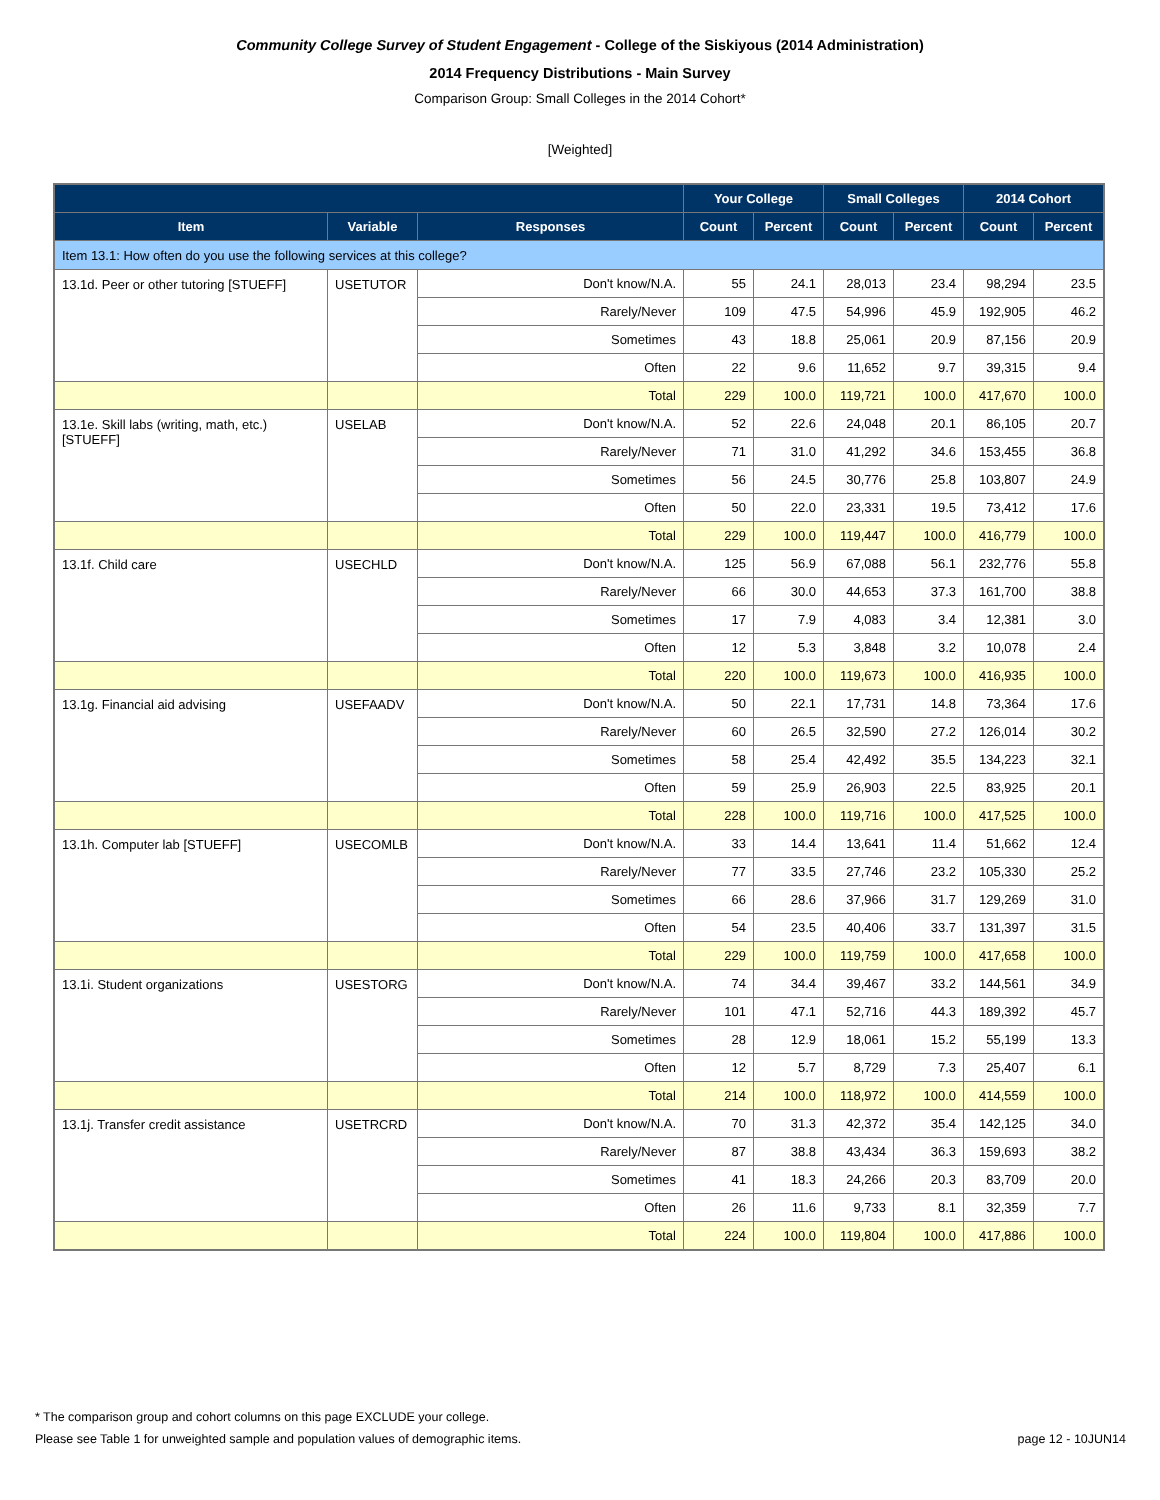Community College Survey of Student Engagement - College of the Siskiyous (2014 Administration)
2014 Frequency Distributions - Main Survey
Comparison Group: Small Colleges in the 2014 Cohort*
[Weighted]
| | | | Your College | | Small Colleges | | 2014 Cohort | |
| --- | --- | --- | --- | --- | --- | --- | --- | --- |
| Item | Variable | Responses | Count | Percent | Count | Percent | Count | Percent |
| Item 13.1: How often do you use the following services at this college? | | | | | | | | |
| 13.1d. Peer or other tutoring [STUEFF] | USETUTOR | Don't know/N.A. | 55 | 24.1 | 28,013 | 23.4 | 98,294 | 23.5 |
| | | Rarely/Never | 109 | 47.5 | 54,996 | 45.9 | 192,905 | 46.2 |
| | | Sometimes | 43 | 18.8 | 25,061 | 20.9 | 87,156 | 20.9 |
| | | Often | 22 | 9.6 | 11,652 | 9.7 | 39,315 | 9.4 |
| | | Total | 229 | 100.0 | 119,721 | 100.0 | 417,670 | 100.0 |
| 13.1e. Skill labs (writing, math, etc.) [STUEFF] | USELAB | Don't know/N.A. | 52 | 22.6 | 24,048 | 20.1 | 86,105 | 20.7 |
| | | Rarely/Never | 71 | 31.0 | 41,292 | 34.6 | 153,455 | 36.8 |
| | | Sometimes | 56 | 24.5 | 30,776 | 25.8 | 103,807 | 24.9 |
| | | Often | 50 | 22.0 | 23,331 | 19.5 | 73,412 | 17.6 |
| | | Total | 229 | 100.0 | 119,447 | 100.0 | 416,779 | 100.0 |
| 13.1f. Child care | USECHLD | Don't know/N.A. | 125 | 56.9 | 67,088 | 56.1 | 232,776 | 55.8 |
| | | Rarely/Never | 66 | 30.0 | 44,653 | 37.3 | 161,700 | 38.8 |
| | | Sometimes | 17 | 7.9 | 4,083 | 3.4 | 12,381 | 3.0 |
| | | Often | 12 | 5.3 | 3,848 | 3.2 | 10,078 | 2.4 |
| | | Total | 220 | 100.0 | 119,673 | 100.0 | 416,935 | 100.0 |
| 13.1g. Financial aid advising | USEFAADV | Don't know/N.A. | 50 | 22.1 | 17,731 | 14.8 | 73,364 | 17.6 |
| | | Rarely/Never | 60 | 26.5 | 32,590 | 27.2 | 126,014 | 30.2 |
| | | Sometimes | 58 | 25.4 | 42,492 | 35.5 | 134,223 | 32.1 |
| | | Often | 59 | 25.9 | 26,903 | 22.5 | 83,925 | 20.1 |
| | | Total | 228 | 100.0 | 119,716 | 100.0 | 417,525 | 100.0 |
| 13.1h. Computer lab [STUEFF] | USECOMLB | Don't know/N.A. | 33 | 14.4 | 13,641 | 11.4 | 51,662 | 12.4 |
| | | Rarely/Never | 77 | 33.5 | 27,746 | 23.2 | 105,330 | 25.2 |
| | | Sometimes | 66 | 28.6 | 37,966 | 31.7 | 129,269 | 31.0 |
| | | Often | 54 | 23.5 | 40,406 | 33.7 | 131,397 | 31.5 |
| | | Total | 229 | 100.0 | 119,759 | 100.0 | 417,658 | 100.0 |
| 13.1i. Student organizations | USESTORG | Don't know/N.A. | 74 | 34.4 | 39,467 | 33.2 | 144,561 | 34.9 |
| | | Rarely/Never | 101 | 47.1 | 52,716 | 44.3 | 189,392 | 45.7 |
| | | Sometimes | 28 | 12.9 | 18,061 | 15.2 | 55,199 | 13.3 |
| | | Often | 12 | 5.7 | 8,729 | 7.3 | 25,407 | 6.1 |
| | | Total | 214 | 100.0 | 118,972 | 100.0 | 414,559 | 100.0 |
| 13.1j. Transfer credit assistance | USETRCRD | Don't know/N.A. | 70 | 31.3 | 42,372 | 35.4 | 142,125 | 34.0 |
| | | Rarely/Never | 87 | 38.8 | 43,434 | 36.3 | 159,693 | 38.2 |
| | | Sometimes | 41 | 18.3 | 24,266 | 20.3 | 83,709 | 20.0 |
| | | Often | 26 | 11.6 | 9,733 | 8.1 | 32,359 | 7.7 |
| | | Total | 224 | 100.0 | 119,804 | 100.0 | 417,886 | 100.0 |
* The comparison group and cohort columns on this page EXCLUDE your college.
page 12 - 10JUN14 Please see Table 1 for unweighted sample and population values of demographic items.